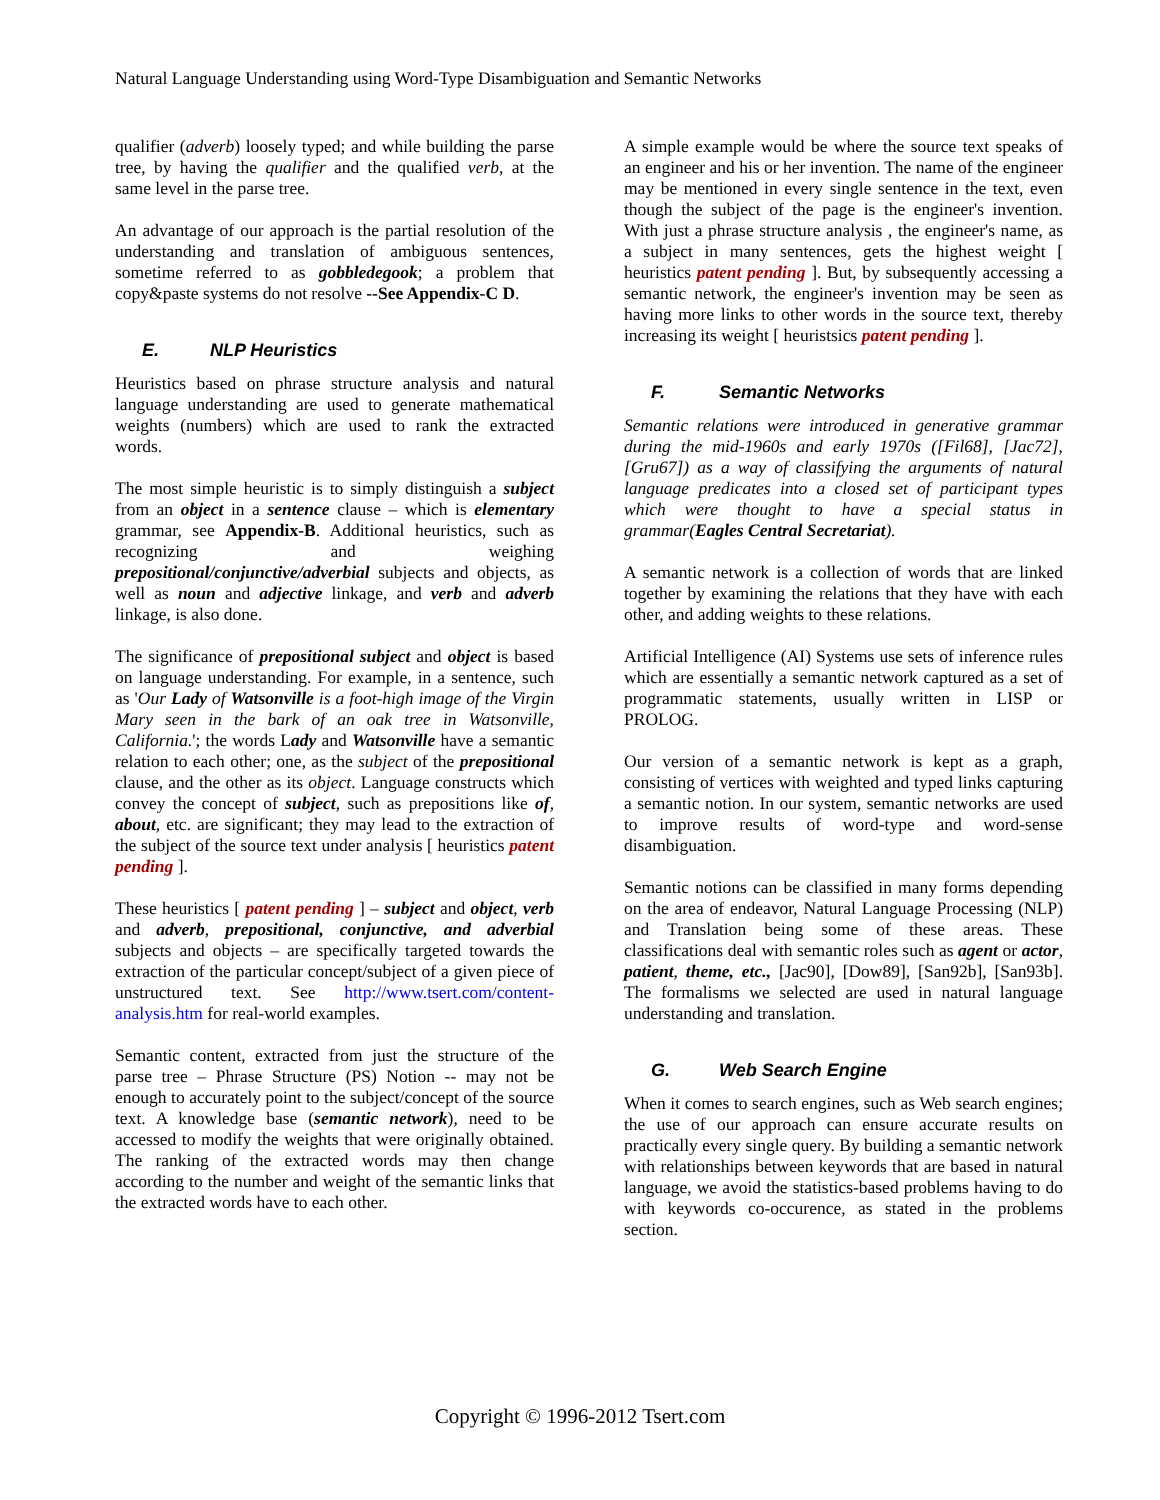Natural Language Understanding using Word-Type Disambiguation and Semantic Networks
qualifier (adverb) loosely typed; and while building the parse tree, by having the qualifier and the qualified verb, at the same level in the parse tree.
An advantage of our approach is the partial resolution of the understanding and translation of ambiguous sentences, sometime referred to as gobbledegook; a problem that copy&paste systems do not resolve --See Appendix-C D.
E. NLP Heuristics
Heuristics based on phrase structure analysis and natural language understanding are used to generate mathematical weights (numbers) which are used to rank the extracted words.
The most simple heuristic is to simply distinguish a subject from an object in a sentence clause – which is elementary grammar, see Appendix-B. Additional heuristics, such as recognizing and weighing prepositional/conjunctive/adverbial subjects and objects, as well as noun and adjective linkage, and verb and adverb linkage, is also done.
The significance of prepositional subject and object is based on language understanding. For example, in a sentence, such as 'Our Lady of Watsonville is a foot-high image of the Virgin Mary seen in the bark of an oak tree in Watsonville, California.'; the words Lady and Watsonville have a semantic relation to each other; one, as the subject of the prepositional clause, and the other as its object. Language constructs which convey the concept of subject, such as prepositions like of, about, etc. are significant; they may lead to the extraction of the subject of the source text under analysis [ heuristics patent pending ].
These heuristics [ patent pending ] – subject and object, verb and adverb, prepositional, conjunctive, and adverbial subjects and objects – are specifically targeted towards the extraction of the particular concept/subject of a given piece of unstructured text. See http://www.tsert.com/content-analysis.htm for real-world examples.
Semantic content, extracted from just the structure of the parse tree – Phrase Structure (PS) Notion -- may not be enough to accurately point to the subject/concept of the source text. A knowledge base (semantic network), need to be accessed to modify the weights that were originally obtained. The ranking of the extracted words may then change according to the number and weight of the semantic links that the extracted words have to each other.
A simple example would be where the source text speaks of an engineer and his or her invention. The name of the engineer may be mentioned in every single sentence in the text, even though the subject of the page is the engineer's invention. With just a phrase structure analysis , the engineer's name, as a subject in many sentences, gets the highest weight [ heuristics patent pending ]. But, by subsequently accessing a semantic network, the engineer's invention may be seen as having more links to other words in the source text, thereby increasing its weight [ heuristsics patent pending ].
F. Semantic Networks
Semantic relations were introduced in generative grammar during the mid-1960s and early 1970s ([Fil68], [Jac72], [Gru67]) as a way of classifying the arguments of natural language predicates into a closed set of participant types which were thought to have a special status in grammar(Eagles Central Secretariat).
A semantic network is a collection of words that are linked together by examining the relations that they have with each other, and adding weights to these relations.
Artificial Intelligence (AI) Systems use sets of inference rules which are essentially a semantic network captured as a set of programmatic statements, usually written in LISP or PROLOG.
Our version of a semantic network is kept as a graph, consisting of vertices with weighted and typed links capturing a semantic notion. In our system, semantic networks are used to improve results of word-type and word-sense disambiguation.
Semantic notions can be classified in many forms depending on the area of endeavor, Natural Language Processing (NLP) and Translation being some of these areas. These classifications deal with semantic roles such as agent or actor, patient, theme, etc., [Jac90], [Dow89], [San92b], [San93b]. The formalisms we selected are used in natural language understanding and translation.
G. Web Search Engine
When it comes to search engines, such as Web search engines; the use of our approach can ensure accurate results on practically every single query. By building a semantic network with relationships between keywords that are based in natural language, we avoid the statistics-based problems having to do with keywords co-occurence, as stated in the problems section.
Copyright © 1996-2012 Tsert.com